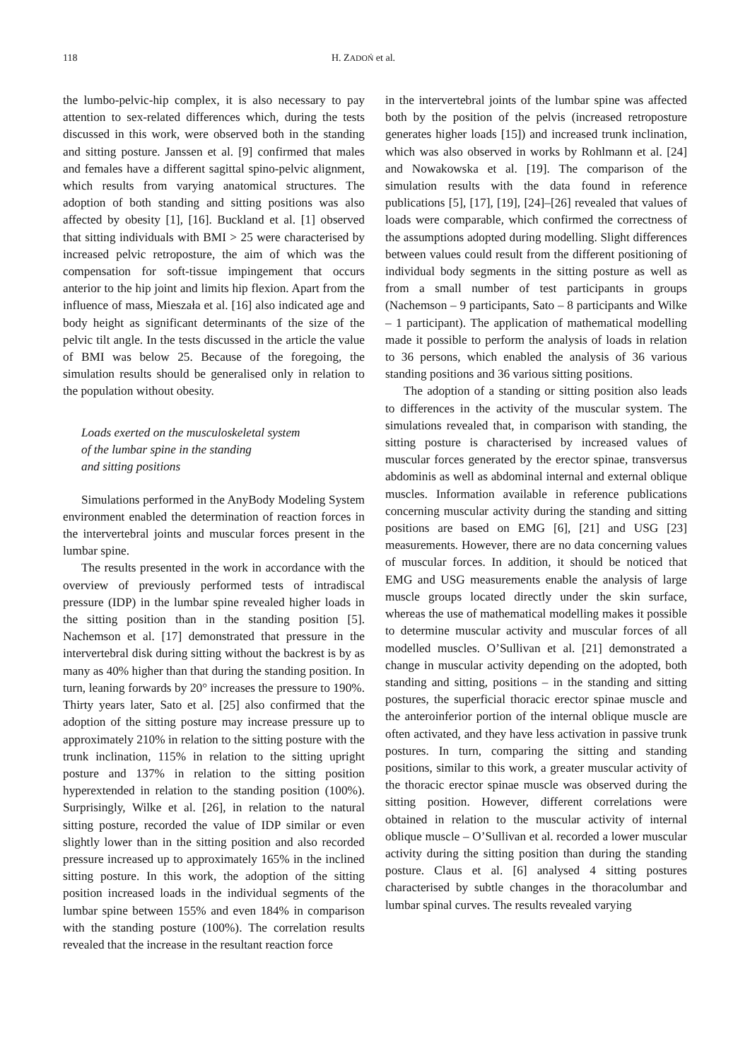118 H. ZADOŃ et al.
the lumbo-pelvic-hip complex, it is also necessary to pay attention to sex-related differences which, during the tests discussed in this work, were observed both in the standing and sitting posture. Janssen et al. [9] confirmed that males and females have a different sagittal spino-pelvic alignment, which results from varying anatomical structures. The adoption of both standing and sitting positions was also affected by obesity [1], [16]. Buckland et al. [1] observed that sitting individuals with BMI > 25 were characterised by increased pelvic retroposture, the aim of which was the compensation for soft-tissue impingement that occurs anterior to the hip joint and limits hip flexion. Apart from the influence of mass, Mieszała et al. [16] also indicated age and body height as significant determinants of the size of the pelvic tilt angle. In the tests discussed in the article the value of BMI was below 25. Because of the foregoing, the simulation results should be generalised only in relation to the population without obesity.
Loads exerted on the musculoskeletal system
of the lumbar spine in the standing
and sitting positions
Simulations performed in the AnyBody Modeling System environment enabled the determination of reaction forces in the intervertebral joints and muscular forces present in the lumbar spine.
The results presented in the work in accordance with the overview of previously performed tests of intradiscal pressure (IDP) in the lumbar spine revealed higher loads in the sitting position than in the standing position [5]. Nachemson et al. [17] demonstrated that pressure in the intervertebral disk during sitting without the backrest is by as many as 40% higher than that during the standing position. In turn, leaning forwards by 20° increases the pressure to 190%. Thirty years later, Sato et al. [25] also confirmed that the adoption of the sitting posture may increase pressure up to approximately 210% in relation to the sitting posture with the trunk inclination, 115% in relation to the sitting upright posture and 137% in relation to the sitting position hyperextended in relation to the standing position (100%). Surprisingly, Wilke et al. [26], in relation to the natural sitting posture, recorded the value of IDP similar or even slightly lower than in the sitting position and also recorded pressure increased up to approximately 165% in the inclined sitting posture. In this work, the adoption of the sitting position increased loads in the individual segments of the lumbar spine between 155% and even 184% in comparison with the standing posture (100%). The correlation results revealed that the increase in the resultant reaction force
in the intervertebral joints of the lumbar spine was affected both by the position of the pelvis (increased retroposture generates higher loads [15]) and increased trunk inclination, which was also observed in works by Rohlmann et al. [24] and Nowakowska et al. [19]. The comparison of the simulation results with the data found in reference publications [5], [17], [19], [24]–[26] revealed that values of loads were comparable, which confirmed the correctness of the assumptions adopted during modelling. Slight differences between values could result from the different positioning of individual body segments in the sitting posture as well as from a small number of test participants in groups (Nachemson – 9 participants, Sato – 8 participants and Wilke – 1 participant). The application of mathematical modelling made it possible to perform the analysis of loads in relation to 36 persons, which enabled the analysis of 36 various standing positions and 36 various sitting positions.
The adoption of a standing or sitting position also leads to differences in the activity of the muscular system. The simulations revealed that, in comparison with standing, the sitting posture is characterised by increased values of muscular forces generated by the erector spinae, transversus abdominis as well as abdominal internal and external oblique muscles. Information available in reference publications concerning muscular activity during the standing and sitting positions are based on EMG [6], [21] and USG [23] measurements. However, there are no data concerning values of muscular forces. In addition, it should be noticed that EMG and USG measurements enable the analysis of large muscle groups located directly under the skin surface, whereas the use of mathematical modelling makes it possible to determine muscular activity and muscular forces of all modelled muscles. O’Sullivan et al. [21] demonstrated a change in muscular activity depending on the adopted, both standing and sitting, positions – in the standing and sitting postures, the superficial thoracic erector spinae muscle and the anteroinferior portion of the internal oblique muscle are often activated, and they have less activation in passive trunk postures. In turn, comparing the sitting and standing positions, similar to this work, a greater muscular activity of the thoracic erector spinae muscle was observed during the sitting position. However, different correlations were obtained in relation to the muscular activity of internal oblique muscle – O’Sullivan et al. recorded a lower muscular activity during the sitting position than during the standing posture. Claus et al. [6] analysed 4 sitting postures characterised by subtle changes in the thoracolumbar and lumbar spinal curves. The results revealed varying